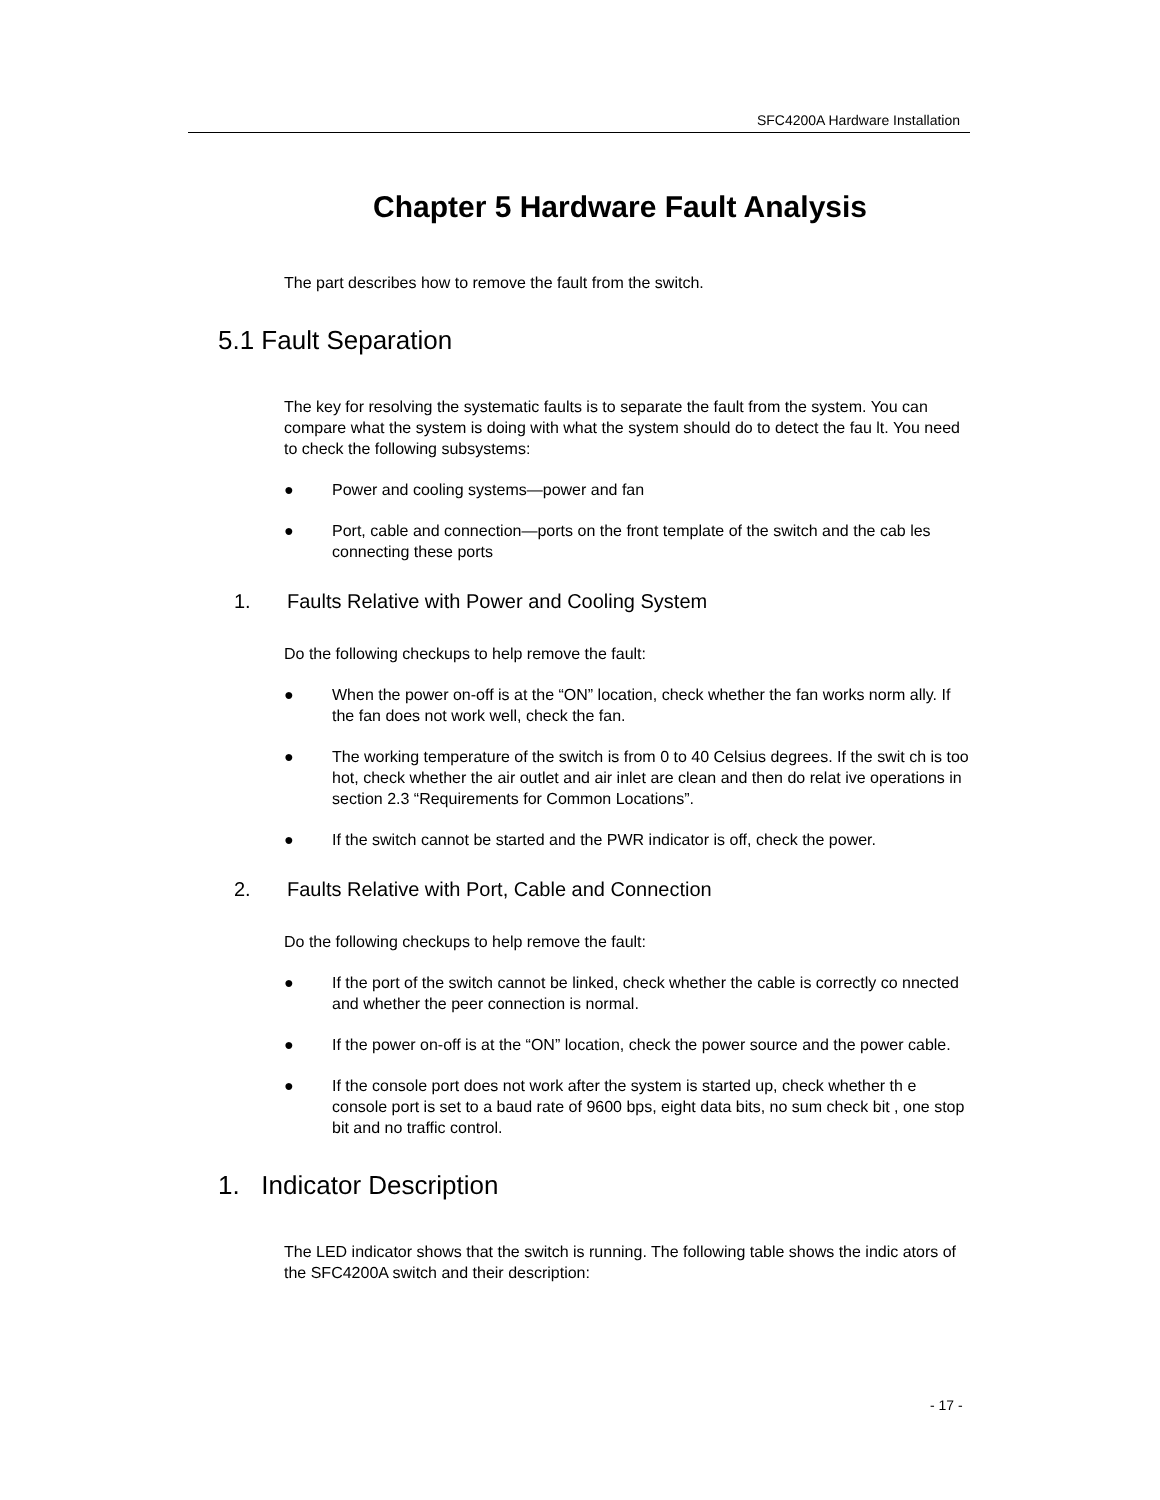SFC4200A Hardware Installation
Chapter 5 Hardware Fault Analysis
The part describes how to remove the fault from the switch.
5.1 Fault Separation
The key for resolving the systematic faults is to separate the fault from the system. You can compare what the system is doing with what the system should do to detect the fau lt. You need to check the following subsystems:
● Power and cooling systems—power and fan
● Port, cable and connection—ports on the front template of the switch and the cab les connecting these ports
1. Faults Relative with Power and Cooling System
Do the following checkups to help remove the fault:
● When the power on-off is at the “ON” location, check whether the fan works norm ally. If the fan does not work well, check the fan.
● The working temperature of the switch is from 0 to 40 Celsius degrees. If the swit ch is too hot, check whether the air outlet and air inlet are clean and then do relat ive operations in section 2.3 “Requirements for Common Locations”.
● If the switch cannot be started and the PWR indicator is off, check the power.
2. Faults Relative with Port, Cable and Connection
Do the following checkups to help remove the fault:
● If the port of the switch cannot be linked, check whether the cable is correctly co nnected and whether the peer connection is normal.
● If the power on-off is at the “ON” location, check the power source and the power cable.
● If the console port does not work after the system is started up, check whether th e console port is set to a baud rate of 9600 bps, eight data bits, no sum check bit , one stop bit and no traffic control.
1. Indicator Description
The LED indicator shows that the switch is running. The following table shows the indic ators of the SFC4200A switch and their description:
- 17 -